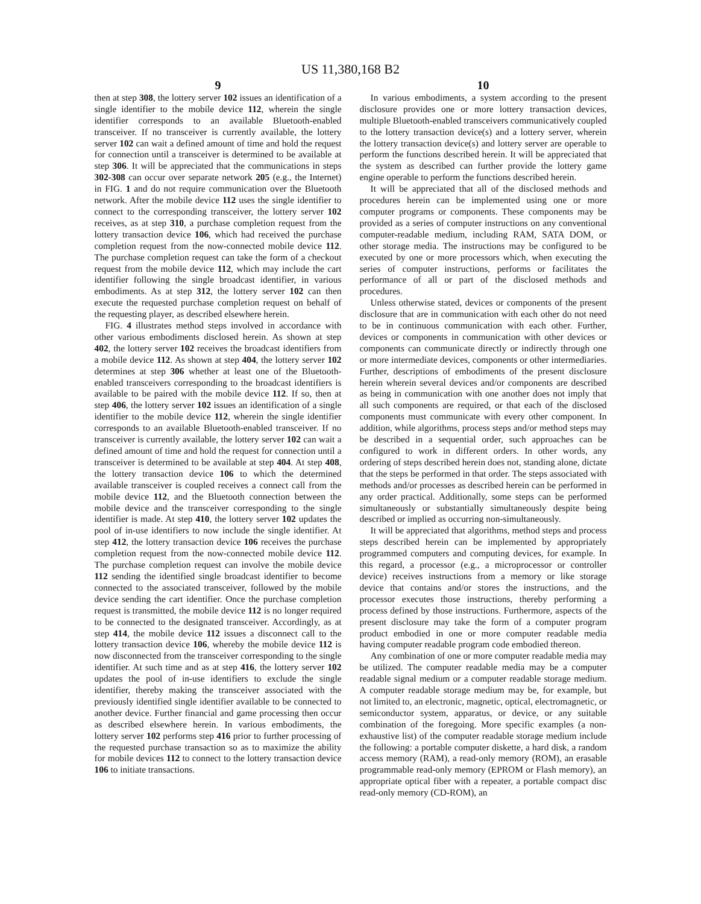US 11,380,168 B2
9
then at step 308, the lottery server 102 issues an identification of a single identifier to the mobile device 112, wherein the single identifier corresponds to an available Bluetooth-enabled transceiver. If no transceiver is currently available, the lottery server 102 can wait a defined amount of time and hold the request for connection until a transceiver is determined to be available at step 306. It will be appreciated that the communications in steps 302-308 can occur over separate network 205 (e.g., the Internet) in FIG. 1 and do not require communication over the Bluetooth network. After the mobile device 112 uses the single identifier to connect to the corresponding transceiver, the lottery server 102 receives, as at step 310, a purchase completion request from the lottery transaction device 106, which had received the purchase completion request from the now-connected mobile device 112. The purchase completion request can take the form of a checkout request from the mobile device 112, which may include the cart identifier following the single broadcast identifier, in various embodiments. As at step 312, the lottery server 102 can then execute the requested purchase completion request on behalf of the requesting player, as described elsewhere herein.
FIG. 4 illustrates method steps involved in accordance with other various embodiments disclosed herein. As shown at step 402, the lottery server 102 receives the broadcast identifiers from a mobile device 112. As shown at step 404, the lottery server 102 determines at step 306 whether at least one of the Bluetooth-enabled transceivers corresponding to the broadcast identifiers is available to be paired with the mobile device 112. If so, then at step 406, the lottery server 102 issues an identification of a single identifier to the mobile device 112, wherein the single identifier corresponds to an available Bluetooth-enabled transceiver. If no transceiver is currently available, the lottery server 102 can wait a defined amount of time and hold the request for connection until a transceiver is determined to be available at step 404. At step 408, the lottery transaction device 106 to which the determined available transceiver is coupled receives a connect call from the mobile device 112, and the Bluetooth connection between the mobile device and the transceiver corresponding to the single identifier is made. At step 410, the lottery server 102 updates the pool of in-use identifiers to now include the single identifier. At step 412, the lottery transaction device 106 receives the purchase completion request from the now-connected mobile device 112. The purchase completion request can involve the mobile device 112 sending the identified single broadcast identifier to become connected to the associated transceiver, followed by the mobile device sending the cart identifier. Once the purchase completion request is transmitted, the mobile device 112 is no longer required to be connected to the designated transceiver. Accordingly, as at step 414, the mobile device 112 issues a disconnect call to the lottery transaction device 106, whereby the mobile device 112 is now disconnected from the transceiver corresponding to the single identifier. At such time and as at step 416, the lottery server 102 updates the pool of in-use identifiers to exclude the single identifier, thereby making the transceiver associated with the previously identified single identifier available to be connected to another device. Further financial and game processing then occur as described elsewhere herein. In various embodiments, the lottery server 102 performs step 416 prior to further processing of the requested purchase transaction so as to maximize the ability for mobile devices 112 to connect to the lottery transaction device 106 to initiate transactions.
10
In various embodiments, a system according to the present disclosure provides one or more lottery transaction devices, multiple Bluetooth-enabled transceivers communicatively coupled to the lottery transaction device(s) and a lottery server, wherein the lottery transaction device(s) and lottery server are operable to perform the functions described herein. It will be appreciated that the system as described can further provide the lottery game engine operable to perform the functions described herein.
It will be appreciated that all of the disclosed methods and procedures herein can be implemented using one or more computer programs or components. These components may be provided as a series of computer instructions on any conventional computer-readable medium, including RAM, SATA DOM, or other storage media. The instructions may be configured to be executed by one or more processors which, when executing the series of computer instructions, performs or facilitates the performance of all or part of the disclosed methods and procedures.
Unless otherwise stated, devices or components of the present disclosure that are in communication with each other do not need to be in continuous communication with each other. Further, devices or components in communication with other devices or components can communicate directly or indirectly through one or more intermediate devices, components or other intermediaries. Further, descriptions of embodiments of the present disclosure herein wherein several devices and/or components are described as being in communication with one another does not imply that all such components are required, or that each of the disclosed components must communicate with every other component. In addition, while algorithms, process steps and/or method steps may be described in a sequential order, such approaches can be configured to work in different orders. In other words, any ordering of steps described herein does not, standing alone, dictate that the steps be performed in that order. The steps associated with methods and/or processes as described herein can be performed in any order practical. Additionally, some steps can be performed simultaneously or substantially simultaneously despite being described or implied as occurring non-simultaneously.
It will be appreciated that algorithms, method steps and process steps described herein can be implemented by appropriately programmed computers and computing devices, for example. In this regard, a processor (e.g., a microprocessor or controller device) receives instructions from a memory or like storage device that contains and/or stores the instructions, and the processor executes those instructions, thereby performing a process defined by those instructions. Furthermore, aspects of the present disclosure may take the form of a computer program product embodied in one or more computer readable media having computer readable program code embodied thereon.
Any combination of one or more computer readable media may be utilized. The computer readable media may be a computer readable signal medium or a computer readable storage medium. A computer readable storage medium may be, for example, but not limited to, an electronic, magnetic, optical, electromagnetic, or semiconductor system, apparatus, or device, or any suitable combination of the foregoing. More specific examples (a non-exhaustive list) of the computer readable storage medium include the following: a portable computer diskette, a hard disk, a random access memory (RAM), a read-only memory (ROM), an erasable programmable read-only memory (EPROM or Flash memory), an appropriate optical fiber with a repeater, a portable compact disc read-only memory (CD-ROM), an